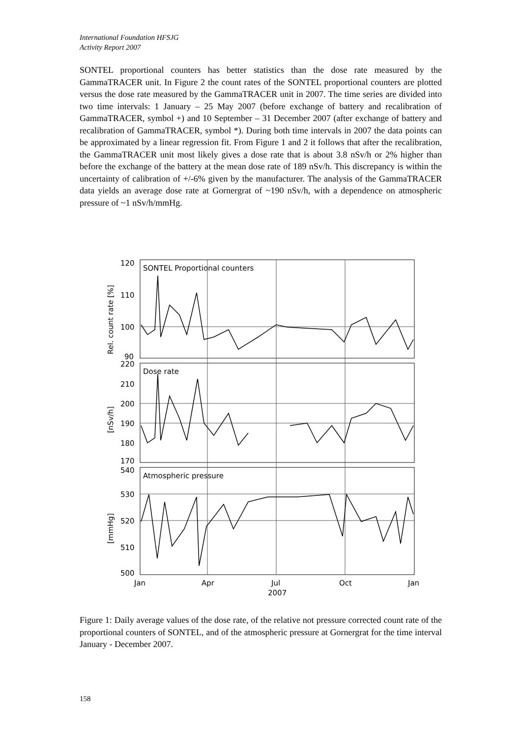International Foundation HFSJG
Activity Report 2007
SONTEL proportional counters has better statistics than the dose rate measured by the GammaTRACER unit. In Figure 2 the count rates of the SONTEL proportional counters are plotted versus the dose rate measured by the GammaTRACER unit in 2007. The time series are divided into two time intervals: 1 January – 25 May 2007 (before exchange of battery and recalibration of GammaTRACER, symbol +) and 10 September – 31 December 2007 (after exchange of battery and recalibration of GammaTRACER, symbol *). During both time intervals in 2007 the data points can be approximated by a linear regression fit. From Figure 1 and 2 it follows that after the recalibration, the GammaTRACER unit most likely gives a dose rate that is about 3.8 nSv/h or 2% higher than before the exchange of the battery at the mean dose rate of 189 nSv/h. This discrepancy is within the uncertainty of calibration of +/-6% given by the manufacturer. The analysis of the GammaTRACER data yields an average dose rate at Gornergrat of ~190 nSv/h, with a dependence on atmospheric pressure of ~1 nSv/h/mmHg.
120
110
100
90
220
210
200
190
180
170
540
530
520
510
500
SONTEL Proportional counters
Dose rate
Atmospheric pressure
Rel. count rate [%]
[nSv/h]
[mmHg]
Jan
Apr
Jul
Oct
Jan
2007
Figure 1: Daily average values of the dose rate, of the relative not pressure corrected count rate of the proportional counters of SONTEL, and of the atmospheric pressure at Gornergrat for the time interval January - December 2007.
158